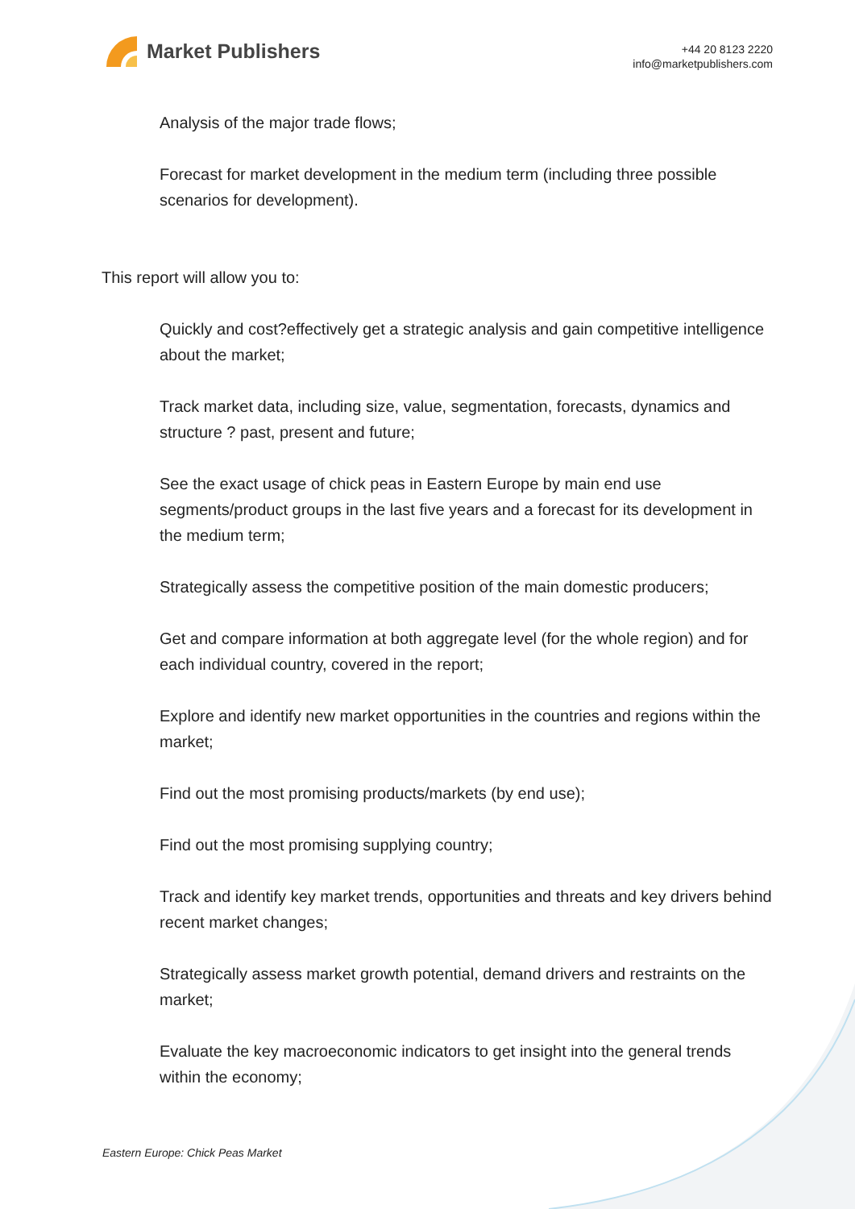Market Publishers
+44 20 8123 2220
info@marketpublishers.com
Analysis of the major trade flows;
Forecast for market development in the medium term (including three possible scenarios for development).
This report will allow you to:
Quickly and cost?effectively get a strategic analysis and gain competitive intelligence about the market;
Track market data, including size, value, segmentation, forecasts, dynamics and structure ? past, present and future;
See the exact usage of chick peas in Eastern Europe by main end use segments/product groups in the last five years and a forecast for its development in the medium term;
Strategically assess the competitive position of the main domestic producers;
Get and compare information at both aggregate level (for the whole region) and for each individual country, covered in the report;
Explore and identify new market opportunities in the countries and regions within the market;
Find out the most promising products/markets (by end use);
Find out the most promising supplying country;
Track and identify key market trends, opportunities and threats and key drivers behind recent market changes;
Strategically assess market growth potential, demand drivers and restraints on the market;
Evaluate the key macroeconomic indicators to get insight into the general trends within the economy;
Eastern Europe: Chick Peas Market